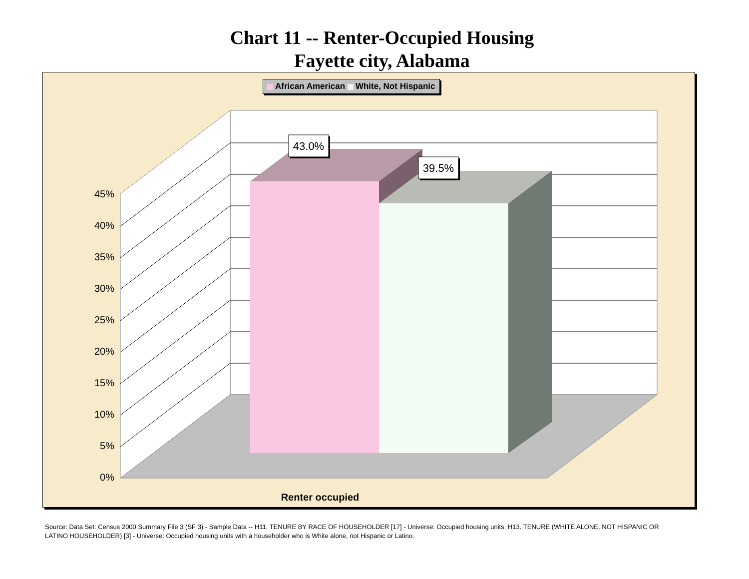Chart 11 -- Renter-Occupied Housing
Fayette city, Alabama
43.0%
39.5%
45%
40%
35%
30%
25%
20%
15%
10%
5%
0%
Renter occupied
African American White, Not Hispanic
Source: Data Set: Census 2000 Summary File 3 (SF 3) - Sample Data -- H11. TENURE BY RACE OF HOUSEHOLDER [17] - Universe: Occupied housing units; H13. TENURE (WHITE ALONE, NOT HISPANIC OR LATINO HOUSEHOLDER) [3] - Universe: Occupied housing units with a householder who is White alone, not Hispanic or Latino.